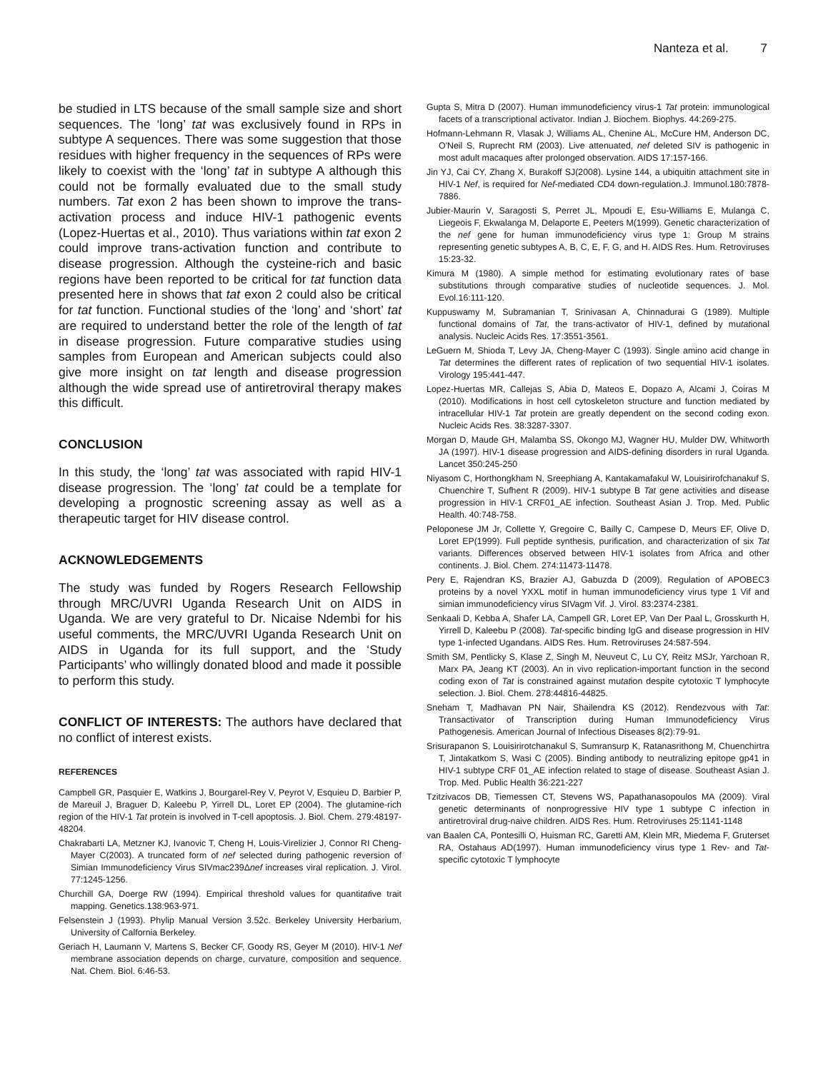Nanteza et al. 7
be studied in LTS because of the small sample size and short sequences. The ‘long’ tat was exclusively found in RPs in subtype A sequences. There was some suggestion that those residues with higher frequency in the sequences of RPs were likely to coexist with the ‘long’ tat in subtype A although this could not be formally evaluated due to the small study numbers. Tat exon 2 has been shown to improve the trans-activation process and induce HIV-1 pathogenic events (Lopez-Huertas et al., 2010). Thus variations within tat exon 2 could improve trans-activation function and contribute to disease progression. Although the cysteine-rich and basic regions have been reported to be critical for tat function data presented here in shows that tat exon 2 could also be critical for tat function. Functional studies of the ‘long’ and ‘short’ tat are required to understand better the role of the length of tat in disease progression. Future comparative studies using samples from European and American subjects could also give more insight on tat length and disease progression although the wide spread use of antiretroviral therapy makes this difficult.
CONCLUSION
In this study, the ‘long’ tat was associated with rapid HIV-1 disease progression. The ‘long’ tat could be a template for developing a prognostic screening assay as well as a therapeutic target for HIV disease control.
ACKNOWLEDGEMENTS
The study was funded by Rogers Research Fellowship through MRC/UVRI Uganda Research Unit on AIDS in Uganda. We are very grateful to Dr. Nicaise Ndembi for his useful comments, the MRC/UVRI Uganda Research Unit on AIDS in Uganda for its full support, and the ‘Study Participants’ who willingly donated blood and made it possible to perform this study.
CONFLICT OF INTERESTS: The authors have declared that no conflict of interest exists.
REFERENCES
Campbell GR, Pasquier E, Watkins J, Bourgarel-Rey V, Peyrot V, Esquieu D, Barbier P, de Mareuil J, Braguer D, Kaleebu P, Yirrell DL, Loret EP (2004). The glutamine-rich region of the HIV-1 Tat protein is involved in T-cell apoptosis. J. Biol. Chem. 279:48197-48204.
Chakrabarti LA, Metzner KJ, Ivanovic T, Cheng H, Louis-Virelizier J, Connor RI Cheng-Mayer C(2003). A truncated form of nef selected during pathogenic reversion of Simian Immunodeficiency Virus SIVmac239Δnef increases viral replication. J. Virol. 77:1245-1256.
Churchill GA, Doerge RW (1994). Empirical threshold values for quantitative trait mapping. Genetics.138:963-971.
Felsenstein J (1993). Phylip Manual Version 3.52c. Berkeley University Herbarium, University of Calfornia Berkeley.
Geriach H, Laumann V, Martens S, Becker CF, Goody RS, Geyer M (2010). HIV-1 Nef membrane association depends on charge, curvature, composition and sequence. Nat. Chem. Biol. 6:46-53.
Gupta S, Mitra D (2007). Human immunodeficiency virus-1 Tat protein: immunological facets of a transcriptional activator. Indian J. Biochem. Biophys. 44:269-275.
Hofmann-Lehmann R, Vlasak J, Williams AL, Chenine AL, McCure HM, Anderson DC, O'Neil S, Ruprecht RM (2003). Live attenuated, nef deleted SIV is pathogenic in most adult macaques after prolonged observation. AIDS 17:157-166.
Jin YJ, Cai CY, Zhang X, Burakoff SJ(2008). Lysine 144, a ubiquitin attachment site in HIV-1 Nef, is required for Nef-mediated CD4 down-regulation.J. Immunol.180:7878-7886.
Jubier-Maurin V, Saragosti S, Perret JL, Mpoudi E, Esu-Williams E, Mulanga C, Liegeois F, Ekwalanga M, Delaporte E, Peeters M(1999). Genetic characterization of the nef gene for human immunodeficiency virus type 1: Group M strains representing genetic subtypes A, B, C, E, F, G, and H. AIDS Res. Hum. Retroviruses 15:23-32.
Kimura M (1980). A simple method for estimating evolutionary rates of base substitutions through comparative studies of nucleotide sequences. J. Mol. Evol.16:111-120.
Kuppuswamy M, Subramanian T, Srinivasan A, Chinnadurai G (1989). Multiple functional domains of Tat, the trans-activator of HIV-1, defined by mutational analysis. Nucleic Acids Res. 17:3551-3561.
LeGuern M, Shioda T, Levy JA, Cheng-Mayer C (1993). Single amino acid change in Tat determines the different rates of replication of two sequential HIV-1 isolates. Virology 195:441-447.
Lopez-Huertas MR, Callejas S, Abia D, Mateos E, Dopazo A, Alcami J, Coiras M (2010). Modifications in host cell cytoskeleton structure and function mediated by intracellular HIV-1 Tat protein are greatly dependent on the second coding exon. Nucleic Acids Res. 38:3287-3307.
Morgan D, Maude GH, Malamba SS, Okongo MJ, Wagner HU, Mulder DW, Whitworth JA (1997). HIV-1 disease progression and AIDS-defining disorders in rural Uganda. Lancet 350:245-250
Niyasom C, Horthongkham N, Sreephiang A, Kantakamafakul W, Louisirirofchanakuf S, Chuenchire T, Sufhent R (2009). HIV-1 subtype B Tat gene activities and disease progression in HIV-1 CRF01_AE infection. Southeast Asian J. Trop. Med. Public Health. 40:748-758.
Peloponese JM Jr, Collette Y, Gregoire C, Bailly C, Campese D, Meurs EF, Olive D, Loret EP(1999). Full peptide synthesis, purification, and characterization of six Tat variants. Differences observed between HIV-1 isolates from Africa and other continents. J. Biol. Chem. 274:11473-11478.
Pery E, Rajendran KS, Brazier AJ, Gabuzda D (2009). Regulation of APOBEC3 proteins by a novel YXXL motif in human immunodeficiency virus type 1 Vif and simian immunodeficiency virus SIVagm Vif. J. Virol. 83:2374-2381.
Senkaali D, Kebba A, Shafer LA, Campell GR, Loret EP, Van Der Paal L, Grosskurth H, Yirrell D, Kaleebu P (2008). Tat-specific binding IgG and disease progression in HIV type 1-infected Ugandans. AIDS Res. Hum. Retroviruses 24:587-594.
Smith SM, Pentlicky S, Klase Z, Singh M, Neuveut C, Lu CY, Reitz MSJr, Yarchoan R, Marx PA, Jeang KT (2003). An in vivo replication-important function in the second coding exon of Tat is constrained against mutation despite cytotoxic T lymphocyte selection. J. Biol. Chem. 278:44816-44825.
Sneham T, Madhavan PN Nair, Shailendra KS (2012). Rendezvous with Tat: Transactivator of Transcription during Human Immunodeficiency Virus Pathogenesis. American Journal of Infectious Diseases 8(2):79-91.
Srisurapanon S, Louisirirotchanakul S, Sumransurp K, Ratanasrithong M, Chuenchirtra T, Jintakatkom S, Wasi C (2005). Binding antibody to neutralizing epitope gp41 in HIV-1 subtype CRF 01_AE infection related to stage of disease. Southeast Asian J. Trop. Med. Public Health 36:221-227
Tzitzivacos DB, Tiemessen CT, Stevens WS, Papathanasopoulos MA (2009). Viral genetic determinants of nonprogressive HIV type 1 subtype C infection in antiretroviral drug-naive children. AIDS Res. Hum. Retroviruses 25:1141-1148
van Baalen CA, Pontesilli O, Huisman RC, Garetti AM, Klein MR, Miedema F, Gruterset RA, Ostahaus AD(1997). Human immunodeficiency virus type 1 Rev- and Tat-specific cytotoxic T lymphocyte